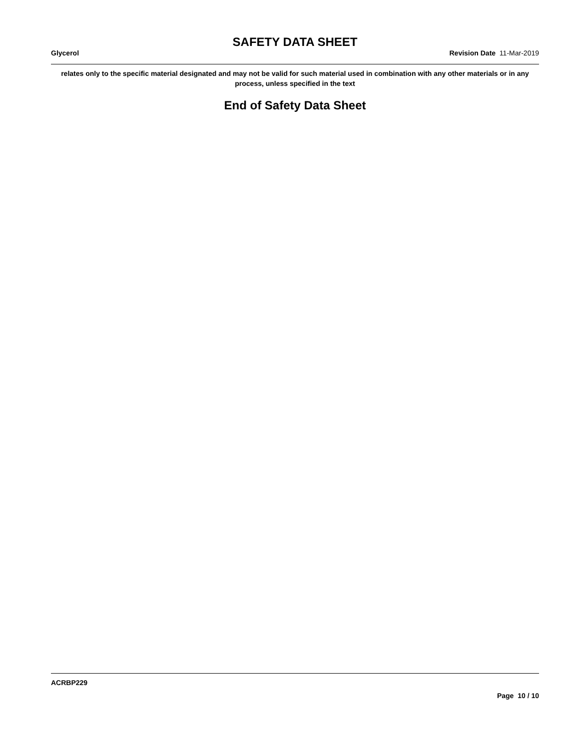SAFETY DATA SHEET
Glycerol Revision Date 11-Mar-2019
relates only to the specific material designated and may not be valid for such material used in combination with any other materials or in any process, unless specified in the text
End of Safety Data Sheet
ACRBP229
Page 10 / 10